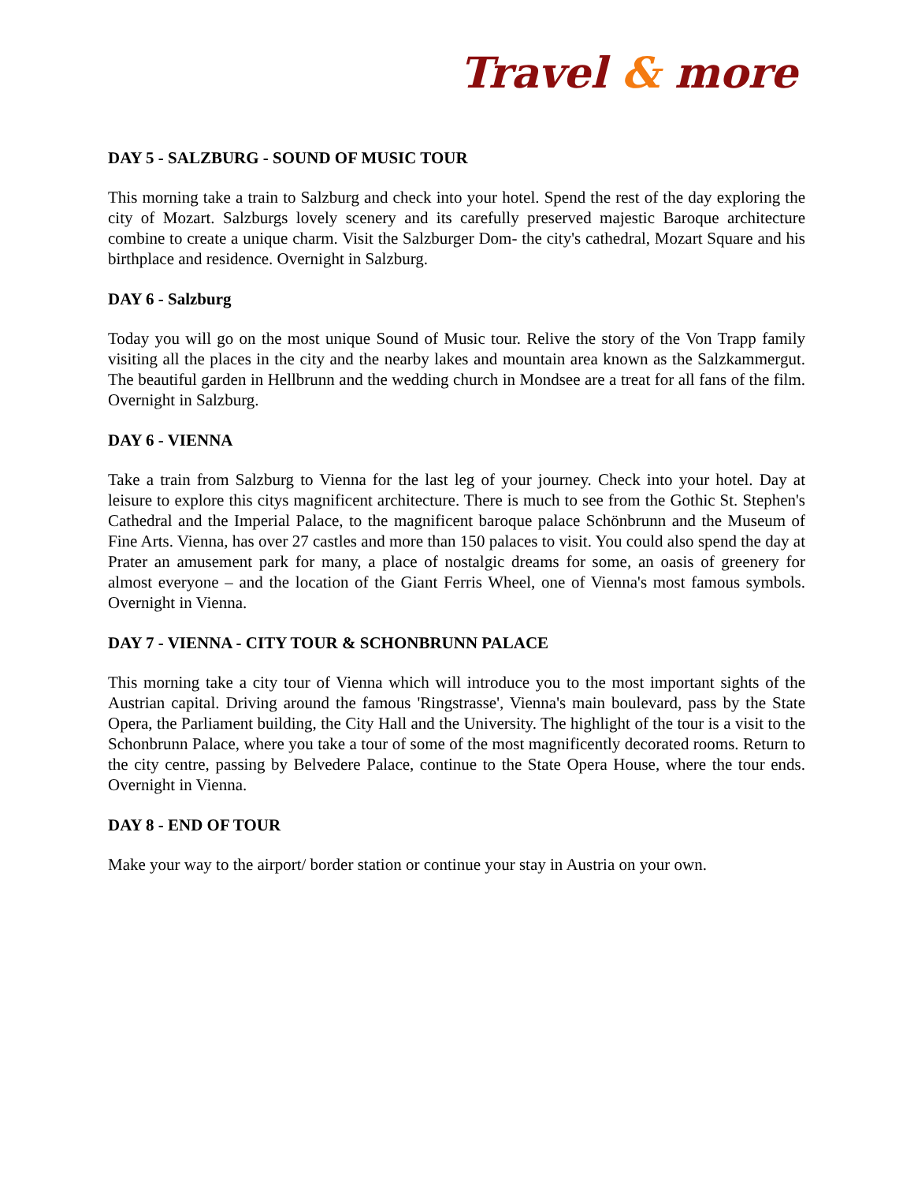Travel & more
DAY 5 - SALZBURG - SOUND OF MUSIC TOUR
This morning take a train to Salzburg and check into your hotel. Spend the rest of the day exploring the city of Mozart. Salzburgs lovely scenery and its carefully preserved majestic Baroque architecture combine to create a unique charm. Visit the Salzburger Dom- the city's cathedral, Mozart Square and his birthplace and residence. Overnight in Salzburg.
DAY 6 - Salzburg
Today you will go on the most unique Sound of Music tour. Relive the story of the Von Trapp family visiting all the places in the city and the nearby lakes and mountain area known as the Salzkammergut. The beautiful garden in Hellbrunn and the wedding church in Mondsee are a treat for all fans of the film. Overnight in Salzburg.
DAY 6 - VIENNA
Take a train from Salzburg to Vienna for the last leg of your journey. Check into your hotel. Day at leisure to explore this citys magnificent architecture. There is much to see from the Gothic St. Stephen's Cathedral and the Imperial Palace, to the magnificent baroque palace Schönbrunn and the Museum of Fine Arts. Vienna, has over 27 castles and more than 150 palaces to visit. You could also spend the day at Prater an amusement park for many, a place of nostalgic dreams for some, an oasis of greenery for almost everyone – and the location of the Giant Ferris Wheel, one of Vienna's most famous symbols. Overnight in Vienna.
DAY 7 - VIENNA - CITY TOUR & SCHONBRUNN PALACE
This morning take a city tour of Vienna which will introduce you to the most important sights of the Austrian capital. Driving around the famous 'Ringstrasse', Vienna's main boulevard, pass by the State Opera, the Parliament building, the City Hall and the University. The highlight of the tour is a visit to the Schonbrunn Palace, where you take a tour of some of the most magnificently decorated rooms. Return to the city centre, passing by Belvedere Palace, continue to the State Opera House, where the tour ends. Overnight in Vienna.
DAY 8 - END OF TOUR
Make your way to the airport/ border station or continue your stay in Austria on your own.